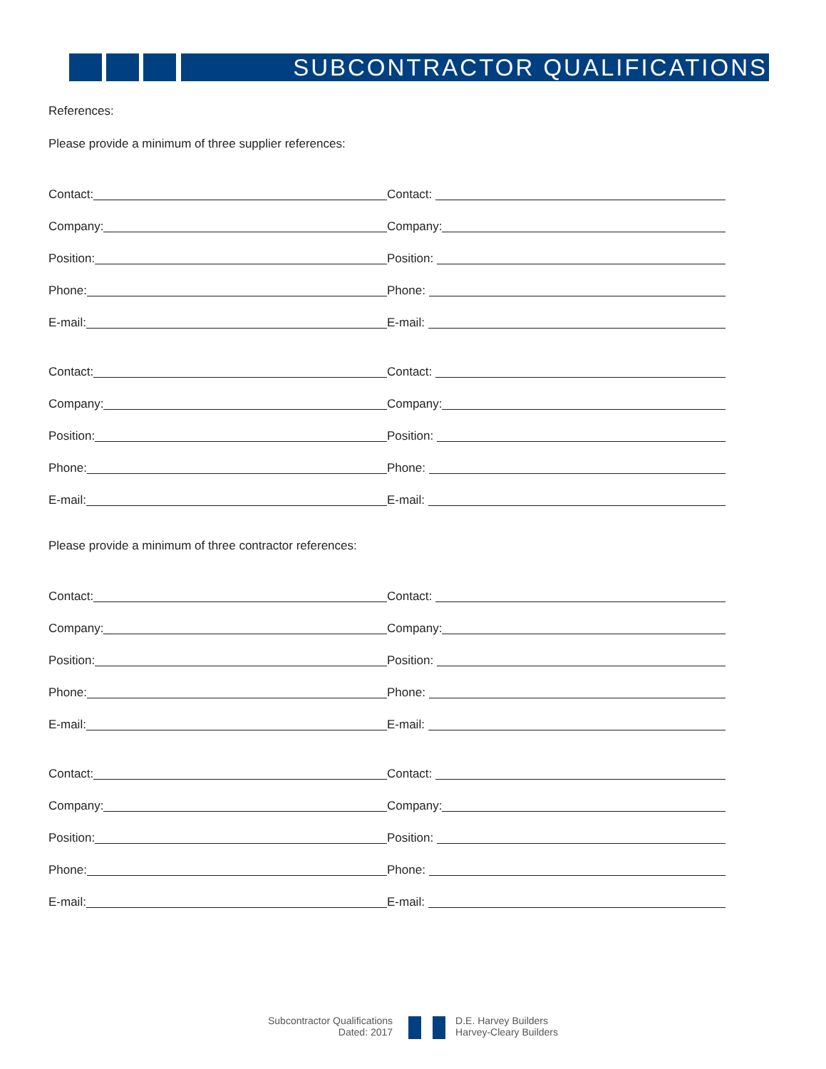SUBCONTRACTOR QUALIFICATIONS
References:
Please provide a minimum of three supplier references:
Contact:
Contact:
Company:
Company:
Position:
Position:
Phone:
Phone:
E-mail:
E-mail:
Contact:
Contact:
Company:
Company:
Position:
Position:
Phone:
Phone:
E-mail:
E-mail:
Please provide a minimum of three contractor references:
Contact:
Contact:
Company:
Company:
Position:
Position:
Phone:
Phone:
E-mail:
E-mail:
Contact:
Contact:
Company:
Company:
Position:
Position:
Phone:
Phone:
E-mail:
E-mail:
Subcontractor Qualifications
Dated: 2017
D.E. Harvey Builders
Harvey-Cleary Builders